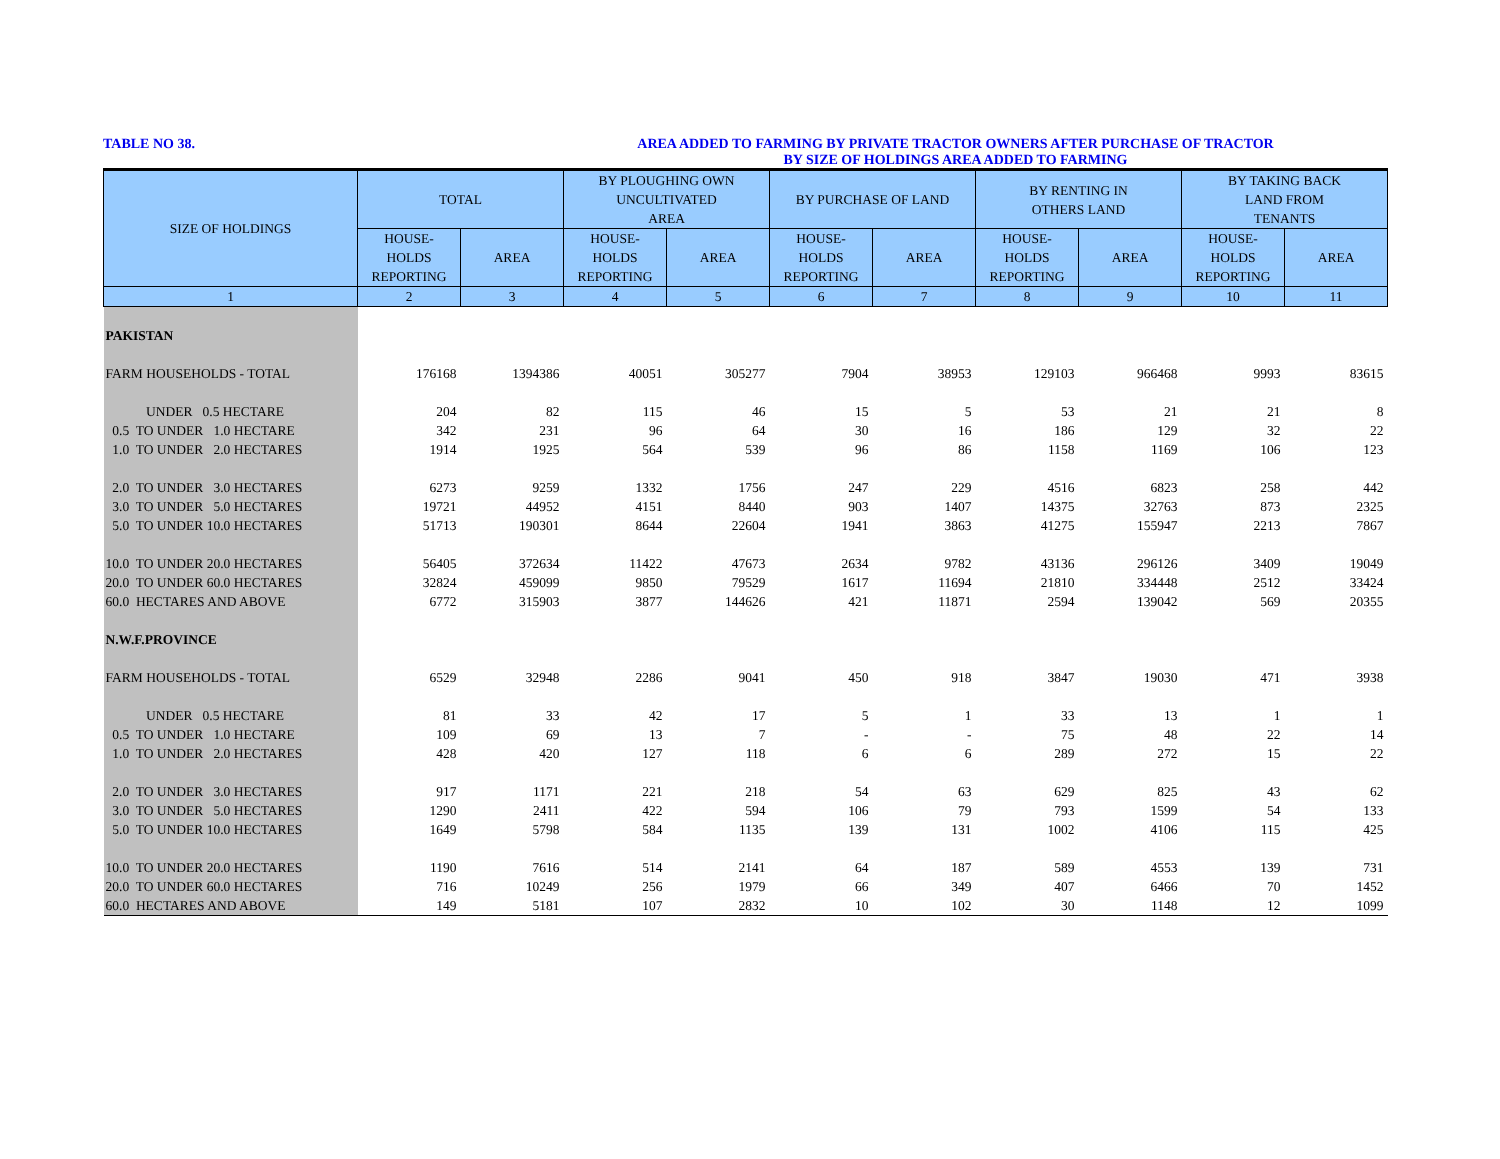TABLE NO 38. AREA ADDED TO FARMING BY PRIVATE TRACTOR OWNERS AFTER PURCHASE OF TRACTOR
BY SIZE OF HOLDINGS AREA ADDED TO FARMING
| SIZE OF HOLDINGS | TOTAL | | BY PLOUGHING OWN UNCULTIVATED AREA | | BY PURCHASE OF LAND | | BY RENTING IN OTHERS LAND | | BY TAKING BACK LAND FROM TENANTS | |
| --- | --- | --- | --- | --- | --- | --- | --- | --- | --- | --- |
| | HOUSE- HOLDS REPORTING | AREA | HOUSE- HOLDS REPORTING | AREA | HOUSE- HOLDS REPORTING | AREA | HOUSE- HOLDS REPORTING | AREA | HOUSE- HOLDS REPORTING | AREA |
| 1 | 2 | 3 | 4 | 5 | 6 | 7 | 8 | 9 | 10 | 11 |
| PAKISTAN | | | | | | | | | | |
| FARM HOUSEHOLDS - TOTAL | 176168 | 1394386 | 40051 | 305277 | 7904 | 38953 | 129103 | 966468 | 9993 | 83615 |
| UNDER 0.5 HECTARE | 204 | 82 | 115 | 46 | 15 | 5 | 53 | 21 | 21 | 8 |
| 0.5 TO UNDER 1.0 HECTARE | 342 | 231 | 96 | 64 | 30 | 16 | 186 | 129 | 32 | 22 |
| 1.0 TO UNDER 2.0 HECTARES | 1914 | 1925 | 564 | 539 | 96 | 86 | 1158 | 1169 | 106 | 123 |
| 2.0 TO UNDER 3.0 HECTARES | 6273 | 9259 | 1332 | 1756 | 247 | 229 | 4516 | 6823 | 258 | 442 |
| 3.0 TO UNDER 5.0 HECTARES | 19721 | 44952 | 4151 | 8440 | 903 | 1407 | 14375 | 32763 | 873 | 2325 |
| 5.0 TO UNDER 10.0 HECTARES | 51713 | 190301 | 8644 | 22604 | 1941 | 3863 | 41275 | 155947 | 2213 | 7867 |
| 10.0 TO UNDER 20.0 HECTARES | 56405 | 372634 | 11422 | 47673 | 2634 | 9782 | 43136 | 296126 | 3409 | 19049 |
| 20.0 TO UNDER 60.0 HECTARES | 32824 | 459099 | 9850 | 79529 | 1617 | 11694 | 21810 | 334448 | 2512 | 33424 |
| 60.0 HECTARES AND ABOVE | 6772 | 315903 | 3877 | 144626 | 421 | 11871 | 2594 | 139042 | 569 | 20355 |
| N.W.F.PROVINCE | | | | | | | | | | |
| FARM HOUSEHOLDS - TOTAL | 6529 | 32948 | 2286 | 9041 | 450 | 918 | 3847 | 19030 | 471 | 3938 |
| UNDER 0.5 HECTARE | 81 | 33 | 42 | 17 | 5 | 1 | 33 | 13 | 1 | 1 |
| 0.5 TO UNDER 1.0 HECTARE | 109 | 69 | 13 | 7 | - | - | 75 | 48 | 22 | 14 |
| 1.0 TO UNDER 2.0 HECTARES | 428 | 420 | 127 | 118 | 6 | 6 | 289 | 272 | 15 | 22 |
| 2.0 TO UNDER 3.0 HECTARES | 917 | 1171 | 221 | 218 | 54 | 63 | 629 | 825 | 43 | 62 |
| 3.0 TO UNDER 5.0 HECTARES | 1290 | 2411 | 422 | 594 | 106 | 79 | 793 | 1599 | 54 | 133 |
| 5.0 TO UNDER 10.0 HECTARES | 1649 | 5798 | 584 | 1135 | 139 | 131 | 1002 | 4106 | 115 | 425 |
| 10.0 TO UNDER 20.0 HECTARES | 1190 | 7616 | 514 | 2141 | 64 | 187 | 589 | 4553 | 139 | 731 |
| 20.0 TO UNDER 60.0 HECTARES | 716 | 10249 | 256 | 1979 | 66 | 349 | 407 | 6466 | 70 | 1452 |
| 60.0 HECTARES AND ABOVE | 149 | 5181 | 107 | 2832 | 10 | 102 | 30 | 1148 | 12 | 1099 |